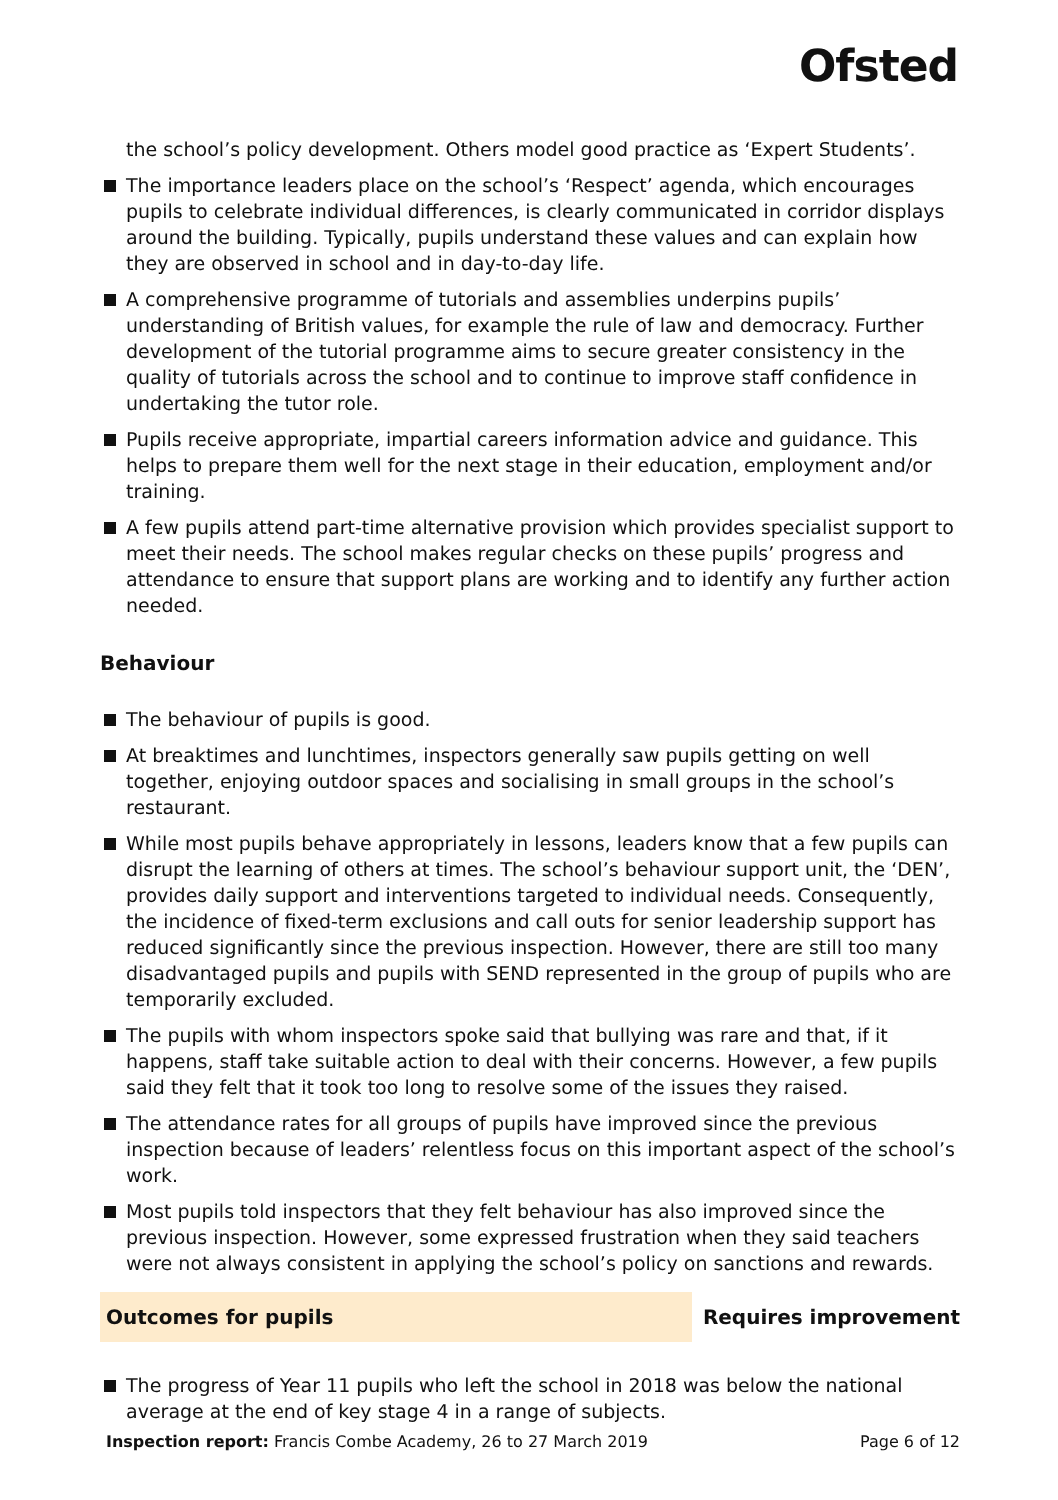Ofsted
the school’s policy development. Others model good practice as ‘Expert Students’.
The importance leaders place on the school’s ‘Respect’ agenda, which encourages pupils to celebrate individual differences, is clearly communicated in corridor displays around the building. Typically, pupils understand these values and can explain how they are observed in school and in day-to-day life.
A comprehensive programme of tutorials and assemblies underpins pupils’ understanding of British values, for example the rule of law and democracy. Further development of the tutorial programme aims to secure greater consistency in the quality of tutorials across the school and to continue to improve staff confidence in undertaking the tutor role.
Pupils receive appropriate, impartial careers information advice and guidance. This helps to prepare them well for the next stage in their education, employment and/or training.
A few pupils attend part-time alternative provision which provides specialist support to meet their needs. The school makes regular checks on these pupils’ progress and attendance to ensure that support plans are working and to identify any further action needed.
Behaviour
The behaviour of pupils is good.
At breaktimes and lunchtimes, inspectors generally saw pupils getting on well together, enjoying outdoor spaces and socialising in small groups in the school’s restaurant.
While most pupils behave appropriately in lessons, leaders know that a few pupils can disrupt the learning of others at times. The school’s behaviour support unit, the ‘DEN’, provides daily support and interventions targeted to individual needs. Consequently, the incidence of fixed-term exclusions and call outs for senior leadership support has reduced significantly since the previous inspection. However, there are still too many disadvantaged pupils and pupils with SEND represented in the group of pupils who are temporarily excluded.
The pupils with whom inspectors spoke said that bullying was rare and that, if it happens, staff take suitable action to deal with their concerns. However, a few pupils said they felt that it took too long to resolve some of the issues they raised.
The attendance rates for all groups of pupils have improved since the previous inspection because of leaders’ relentless focus on this important aspect of the school’s work.
Most pupils told inspectors that they felt behaviour has also improved since the previous inspection. However, some expressed frustration when they said teachers were not always consistent in applying the school’s policy on sanctions and rewards.
Outcomes for pupils Requires improvement
The progress of Year 11 pupils who left the school in 2018 was below the national average at the end of key stage 4 in a range of subjects.
Inspection report: Francis Combe Academy, 26 to 27 March 2019
Page 6 of 12